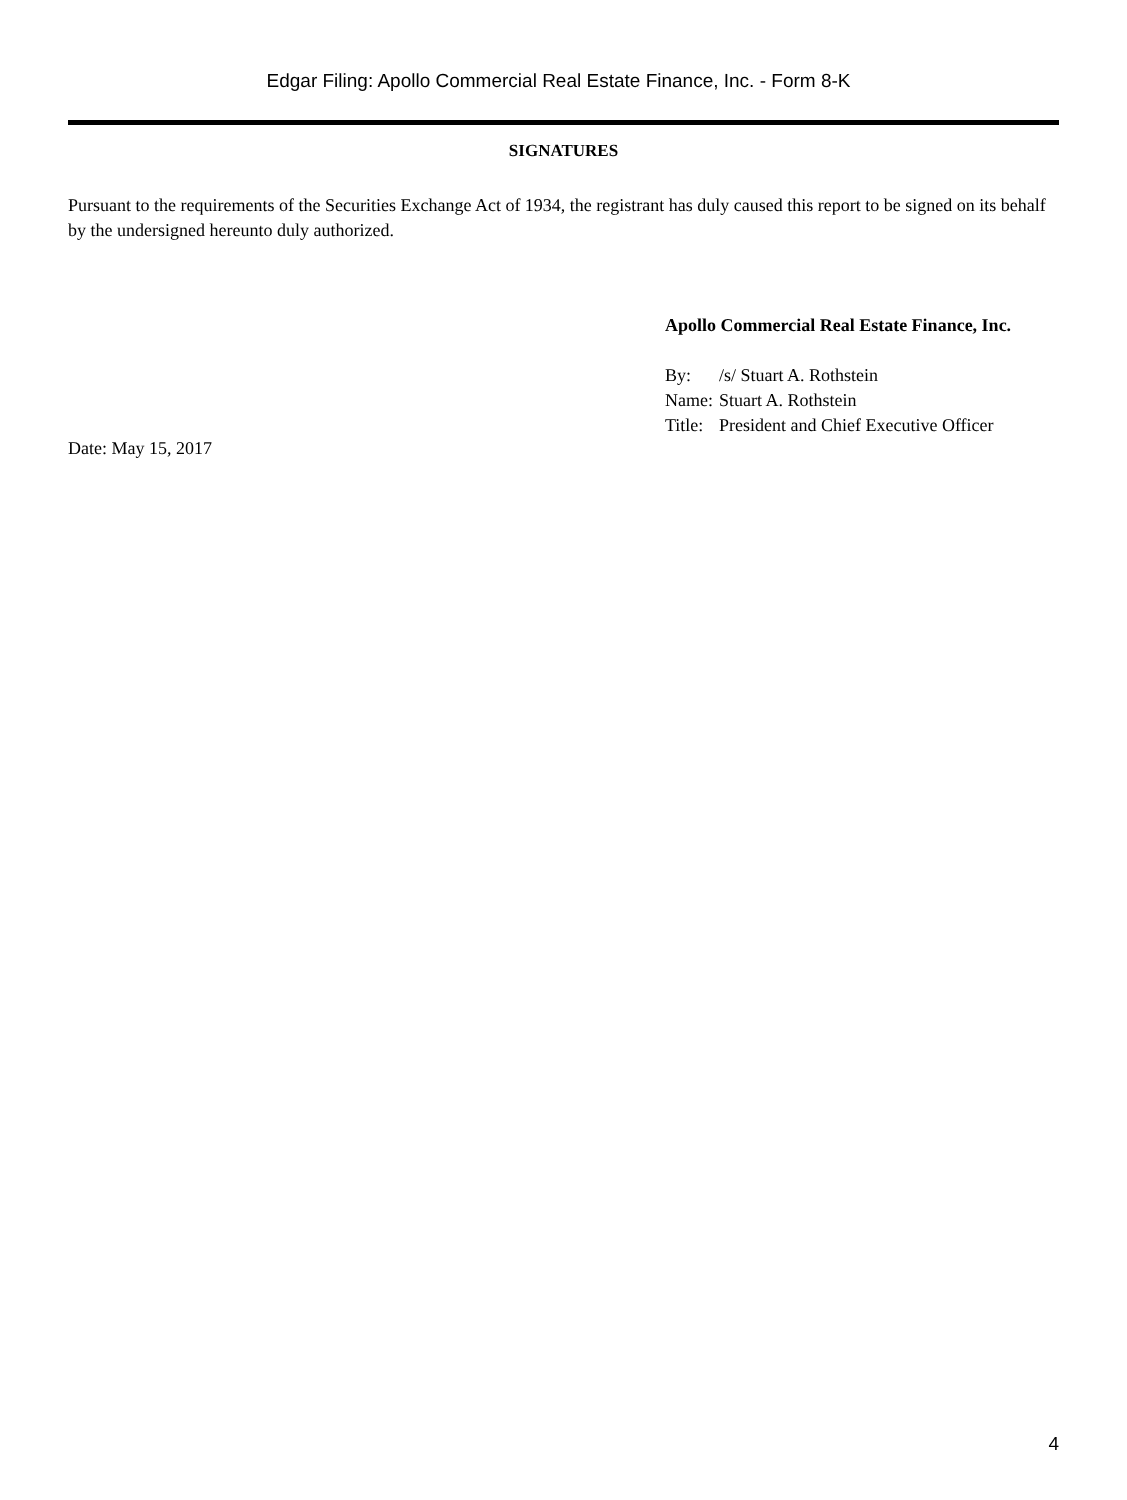Edgar Filing: Apollo Commercial Real Estate Finance, Inc. - Form 8-K
SIGNATURES
Pursuant to the requirements of the Securities Exchange Act of 1934, the registrant has duly caused this report to be signed on its behalf by the undersigned hereunto duly authorized.
Apollo Commercial Real Estate Finance, Inc.
| By: | /s/ Stuart A. Rothstein |
| Name: | Stuart A. Rothstein |
| Title: | President and Chief Executive Officer |
Date: May 15, 2017
4